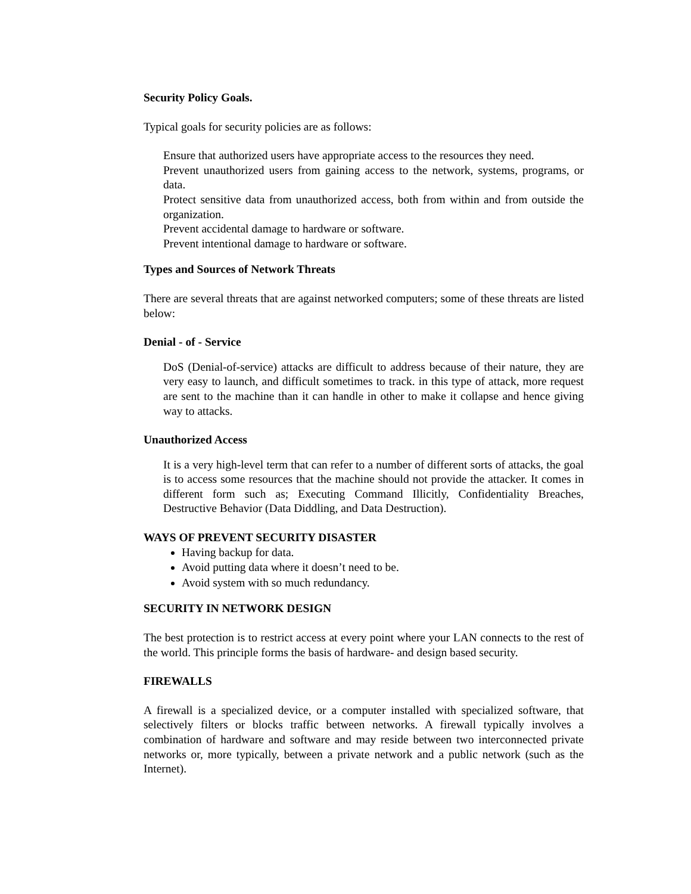Security Policy Goals.
Typical goals for security policies are as follows:
Ensure that authorized users have appropriate access to the resources they need.
Prevent unauthorized users from gaining access to the network, systems, programs, or data.
Protect sensitive data from unauthorized access, both from within and from outside the organization.
Prevent accidental damage to hardware or software.
Prevent intentional damage to hardware or software.
Types and Sources of Network Threats
There are several threats that are against networked computers; some of these threats are listed below:
Denial - of - Service
DoS (Denial-of-service) attacks are difficult to address because of their nature, they are very easy to launch, and difficult sometimes to track. in this type of attack, more request are sent to the machine than it can handle in other to make it collapse and hence giving way to attacks.
Unauthorized Access
It is a very high-level term that can refer to a number of different sorts of attacks, the goal is to access some resources that the machine should not provide the attacker. It comes in different form such as; Executing Command Illicitly, Confidentiality Breaches, Destructive Behavior (Data Diddling, and Data Destruction).
WAYS OF PREVENT SECURITY DISASTER
Having backup for data.
Avoid putting data where it doesn’t need to be.
Avoid system with so much redundancy.
SECURITY IN NETWORK DESIGN
The best protection is to restrict access at every point where your LAN connects to the rest of the world. This principle forms the basis of hardware- and design based security.
FIREWALLS
A firewall is a specialized device, or a computer installed with specialized software, that selectively filters or blocks traffic between networks. A firewall typically involves a combination of hardware and software and may reside between two interconnected private networks or, more typically, between a private network and a public network (such as the Internet).